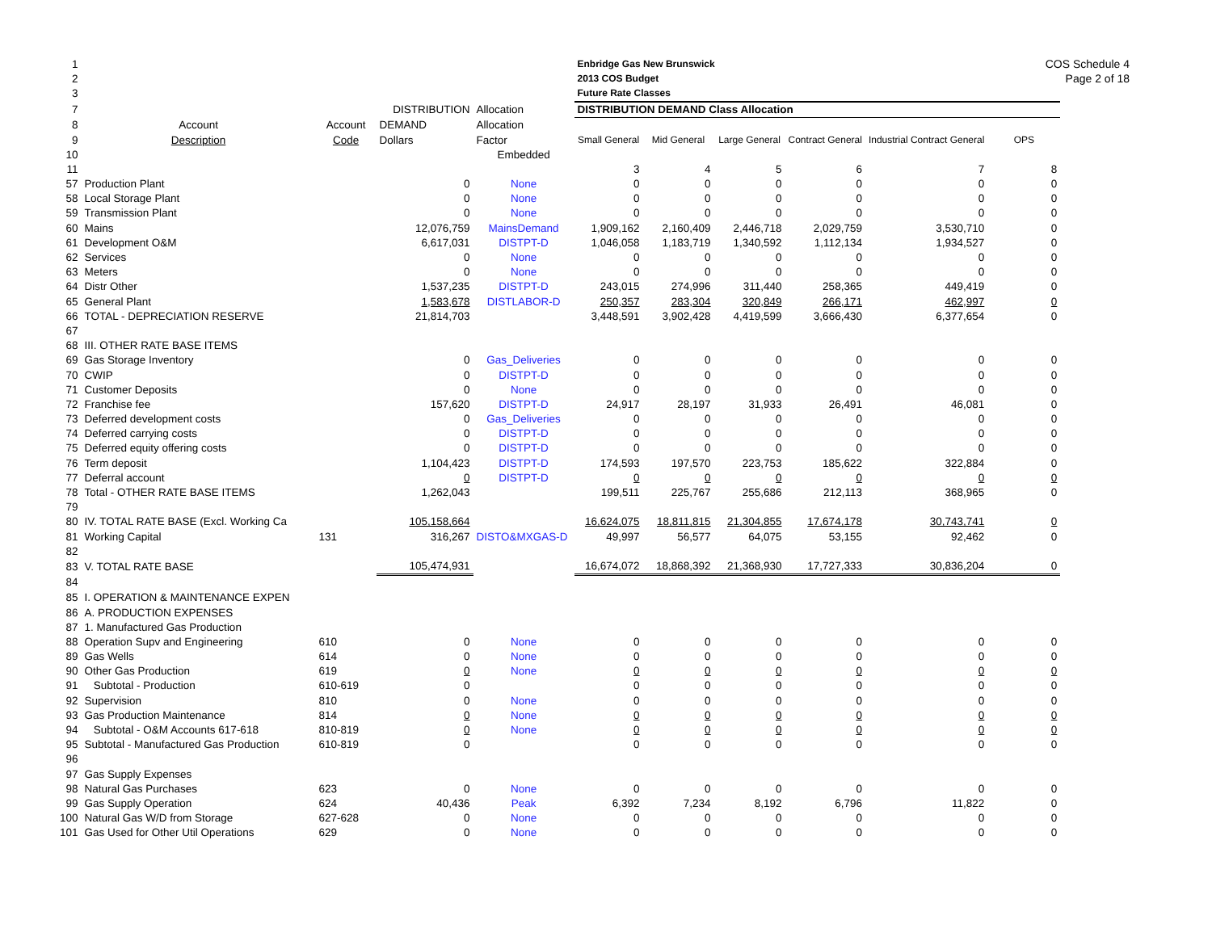COS Schedule 4
Page 2 of 18
| 1 | | | | | Enbridge Gas New Brunswick | | | | | |
| 2 | | | | | 2013 COS Budget | | | | | |
| 3 | | | | | Future Rate Classes | | | | | |
| 7 | | | DISTRIBUTION | Allocation | DISTRIBUTION DEMAND Class Allocation | | | | | |
| 8 | Account | Account | DEMAND | Allocation | | | | | | |
| 9 | Description | Code | Dollars | Factor | Small General | Mid General | Large General | Contract General | Industrial Contract General | OPS |
| 10 | | | | Embedded | | | | | | |
| 11 | | | | | 3 | 4 | 5 | 6 | 7 | 8 |
| 57 | Production Plant | | 0 | None | 0 | 0 | 0 | 0 | 0 | 0 |
| 58 | Local Storage Plant | | 0 | None | 0 | 0 | 0 | 0 | 0 | 0 |
| 59 | Transmission Plant | | 0 | None | 0 | 0 | 0 | 0 | 0 | 0 |
| 60 | Mains | | 12,076,759 | MainsDemand | 1,909,162 | 2,160,409 | 2,446,718 | 2,029,759 | 3,530,710 | 0 |
| 61 | Development O&M | | 6,617,031 | DISTPT-D | 1,046,058 | 1,183,719 | 1,340,592 | 1,112,134 | 1,934,527 | 0 |
| 62 | Services | | 0 | None | 0 | 0 | 0 | 0 | 0 | 0 |
| 63 | Meters | | 0 | None | 0 | 0 | 0 | 0 | 0 | 0 |
| 64 | Distr Other | | 1,537,235 | DISTPT-D | 243,015 | 274,996 | 311,440 | 258,365 | 449,419 | 0 |
| 65 | General Plant | | 1,583,678 | DISTLABOR-D | 250,357 | 283,304 | 320,849 | 266,171 | 462,997 | 0 |
| 66 | TOTAL - DEPRECIATION RESERVE | | 21,814,703 | | 3,448,591 | 3,902,428 | 4,419,599 | 3,666,430 | 6,377,654 | 0 |
| 67 | | | | | | | | | | |
| 68 | III. OTHER RATE BASE ITEMS | | | | | | | | | |
| 69 | Gas Storage Inventory | | 0 | Gas_Deliveries | 0 | 0 | 0 | 0 | 0 | 0 |
| 70 | CWIP | | 0 | DISTPT-D | 0 | 0 | 0 | 0 | 0 | 0 |
| 71 | Customer Deposits | | 0 | None | 0 | 0 | 0 | 0 | 0 | 0 |
| 72 | Franchise fee | | 157,620 | DISTPT-D | 24,917 | 28,197 | 31,933 | 26,491 | 46,081 | 0 |
| 73 | Deferred development costs | | 0 | Gas_Deliveries | 0 | 0 | 0 | 0 | 0 | 0 |
| 74 | Deferred carrying costs | | 0 | DISTPT-D | 0 | 0 | 0 | 0 | 0 | 0 |
| 75 | Deferred equity offering costs | | 0 | DISTPT-D | 0 | 0 | 0 | 0 | 0 | 0 |
| 76 | Term deposit | | 1,104,423 | DISTPT-D | 174,593 | 197,570 | 223,753 | 185,622 | 322,884 | 0 |
| 77 | Deferral account | | 0 | DISTPT-D | 0 | 0 | 0 | 0 | 0 | 0 |
| 78 | Total - OTHER RATE BASE ITEMS | | 1,262,043 | | 199,511 | 225,767 | 255,686 | 212,113 | 368,965 | 0 |
| 79 | | | | | | | | | | |
| 80 | IV. TOTAL RATE BASE (Excl. Working Ca | | 105,158,664 | | 16,624,075 | 18,811,815 | 21,304,855 | 17,674,178 | 30,743,741 | 0 |
| 81 | Working Capital | 131 | 316,267 | DISTO&MXGAS-D | 49,997 | 56,577 | 64,075 | 53,155 | 92,462 | 0 |
| 82 | | | | | | | | | | |
| 83 | V. TOTAL RATE BASE | | 105,474,931 | | 16,674,072 | 18,868,392 | 21,368,930 | 17,727,333 | 30,836,204 | 0 |
| 84 | | | | | | | | | | |
| 85 | I. OPERATION & MAINTENANCE EXPEN | | | | | | | | | |
| 86 | A. PRODUCTION EXPENSES | | | | | | | | | |
| 87 | 1. Manufactured Gas Production | | | | | | | | | |
| 88 | Operation Supv and Engineering | 610 | 0 | None | 0 | 0 | 0 | 0 | 0 | 0 |
| 89 | Gas Wells | 614 | 0 | None | 0 | 0 | 0 | 0 | 0 | 0 |
| 90 | Other Gas Production | 619 | 0 | None | 0 | 0 | 0 | 0 | 0 | 0 |
| 91 | Subtotal - Production | 610-619 | 0 | | 0 | 0 | 0 | 0 | 0 | 0 |
| 92 | Supervision | 810 | 0 | None | 0 | 0 | 0 | 0 | 0 | 0 |
| 93 | Gas Production Maintenance | 814 | 0 | None | 0 | 0 | 0 | 0 | 0 | 0 |
| 94 | Subtotal - O&M Accounts 617-618 | 810-819 | 0 | None | 0 | 0 | 0 | 0 | 0 | 0 |
| 95 | Subtotal - Manufactured Gas Production | 610-819 | 0 | | 0 | 0 | 0 | 0 | 0 | 0 |
| 96 | | | | | | | | | | |
| 97 | Gas Supply Expenses | | | | | | | | | |
| 98 | Natural Gas Purchases | 623 | 0 | None | 0 | 0 | 0 | 0 | 0 | 0 |
| 99 | Gas Supply Operation | 624 | 40,436 | Peak | 6,392 | 7,234 | 8,192 | 6,796 | 11,822 | 0 |
| 100 | Natural Gas W/D from Storage | 627-628 | 0 | None | 0 | 0 | 0 | 0 | 0 | 0 |
| 101 | Gas Used for Other Util Operations | 629 | 0 | None | 0 | 0 | 0 | 0 | 0 | 0 |